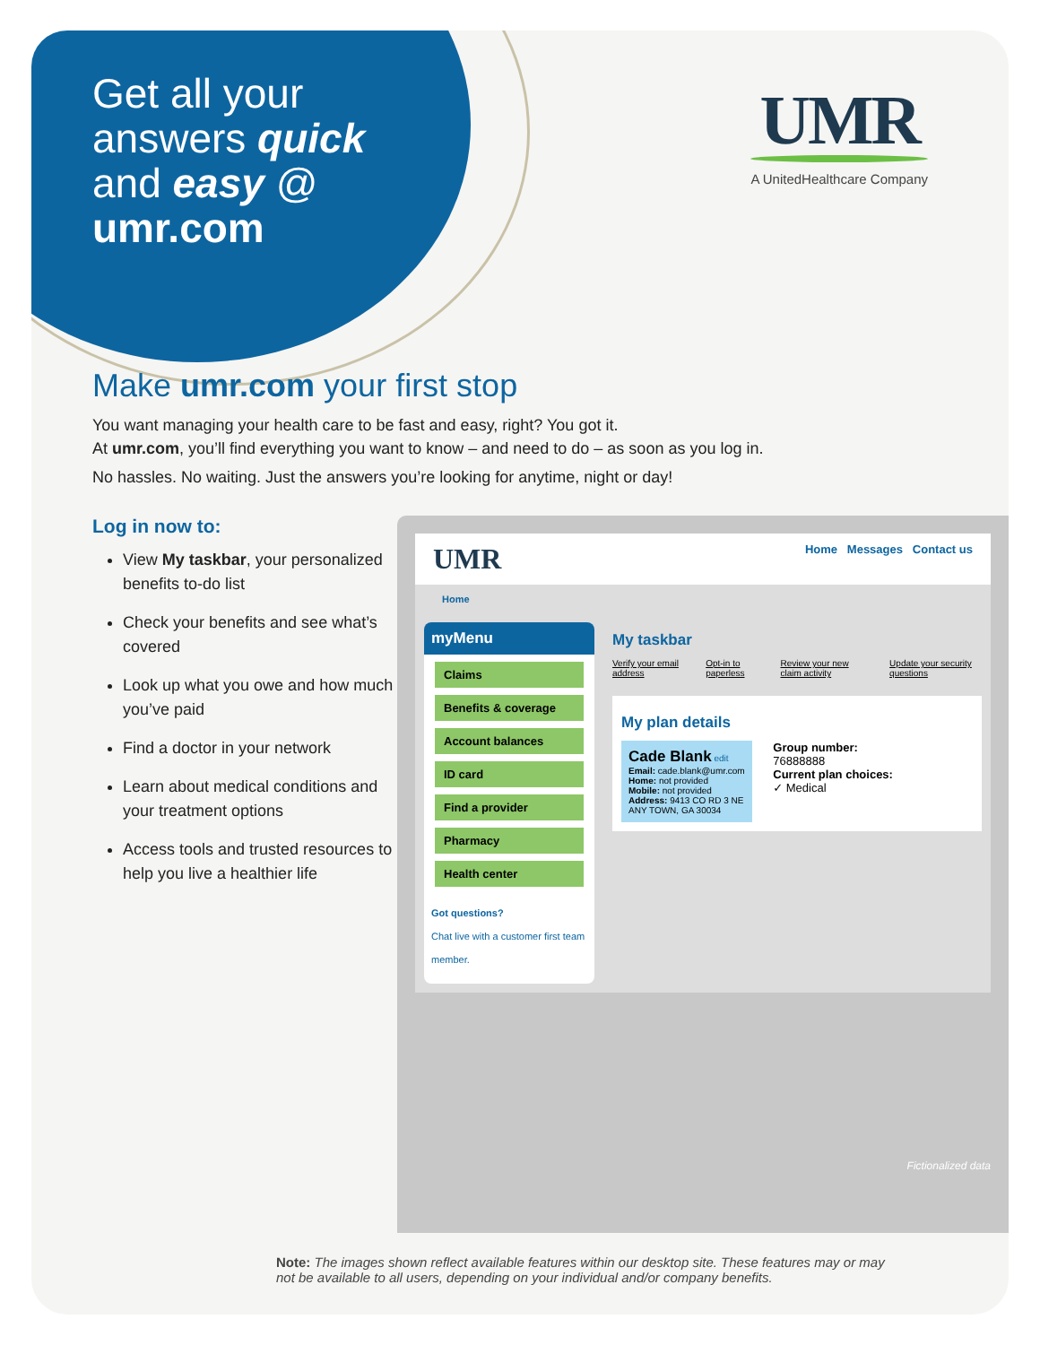Get all your
answers quick
and easy @
umr.com
UMR
A UnitedHealthcare Company
Make umr.com your first stop
You want managing your health care to be fast and easy, right? You got it.
At umr.com, you’ll find everything you want to know – and need to do – as soon as you log in.
No hassles. No waiting. Just the answers you’re looking for anytime, night or day!
Log in now to:
View My taskbar, your personalized benefits to-do list
Check your benefits and see what’s covered
Look up what you owe and how much you’ve paid
Find a doctor in your network
Learn about medical conditions and your treatment options
Access tools and trusted resources to help you live a healthier life
UMR Home Messages Contact us
Home
myMenu
Claims
Benefits & coverage
Account balances
ID card
Find a provider
Pharmacy
Health center
Got questions?
Chat live with a customer first team member.
My taskbar
Verify your email address Opt-in to paperless Review your new claim activity Update your security questions
My plan details
Cade Blank edit
Email: cade.blank@umr.com
Home: not provided
Mobile: not provided
Address: 9413 CO RD 3 NE
ANY TOWN, GA 30034
Group number:
76888888
Current plan choices:
✓ Medical
Fictionalized data
Note: The images shown reflect available features within our desktop site. These features may or may not be available to all users, depending on your individual and/or company benefits.